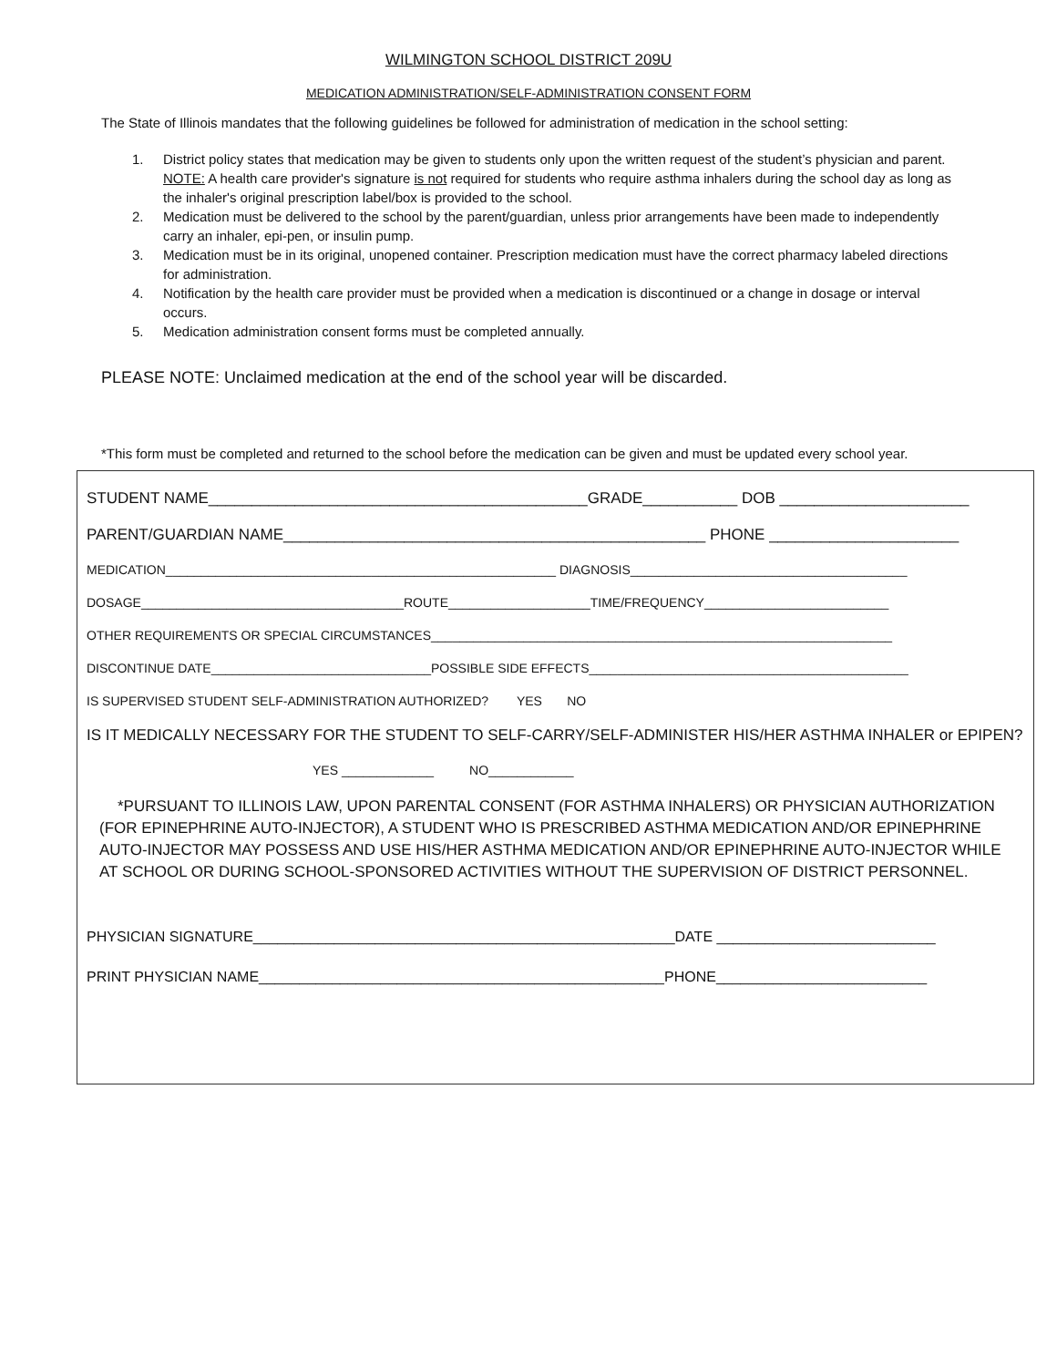WILMINGTON SCHOOL DISTRICT 209U
MEDICATION ADMINISTRATION/SELF-ADMINISTRATION CONSENT FORM
The State of Illinois mandates that the following guidelines be followed for administration of medication in the school setting:
1. District policy states that medication may be given to students only upon the written request of the student’s physician and parent. NOTE: A health care provider's signature is not required for students who require asthma inhalers during the school day as long as the inhaler's original prescription label/box is provided to the school.
2. Medication must be delivered to the school by the parent/guardian, unless prior arrangements have been made to independently carry an inhaler, epi-pen, or insulin pump.
3. Medication must be in its original, unopened container. Prescription medication must have the correct pharmacy labeled directions for administration.
4. Notification by the health care provider must be provided when a medication is discontinued or a change in dosage or interval occurs.
5. Medication administration consent forms must be completed annually.
PLEASE NOTE: Unclaimed medication at the end of the school year will be discarded.
*This form must be completed and returned to the school before the medication can be given and must be updated every school year.
STUDENT NAME____________________________________________GRADE___________ DOB ______________________
PARENT/GUARDIAN NAME_________________________________________________ PHONE ______________________
MEDICATION_______________________________________________________ DIAGNOSIS_______________________________________
DOSAGE_____________________________________ROUTE____________________TIME/FREQUENCY__________________________
OTHER REQUIREMENTS OR SPECIAL CIRCUMSTANCES_________________________________________________________________
DISCONTINUE DATE_______________________________POSSIBLE SIDE EFFECTS_____________________________________________
IS SUPERVISED STUDENT SELF-ADMINISTRATION AUTHORIZED? YES NO
IS IT MEDICALLY NECESSARY FOR THE STUDENT TO SELF-CARRY/SELF-ADMINISTER HIS/HER ASTHMA INHALER or EPIPEN?
YES _____________ NO____________
*PURSUANT TO ILLINOIS LAW, UPON PARENTAL CONSENT (FOR ASTHMA INHALERS) OR PHYSICIAN AUTHORIZATION (FOR EPINEPHRINE AUTO-INJECTOR), A STUDENT WHO IS PRESCRIBED ASTHMA MEDICATION AND/OR EPINEPHRINE AUTO-INJECTOR MAY POSSESS AND USE HIS/HER ASTHMA MEDICATION AND/OR EPINEPHRINE AUTO-INJECTOR WHILE AT SCHOOL OR DURING SCHOOL-SPONSORED ACTIVITIES WITHOUT THE SUPERVISION OF DISTRICT PERSONNEL.
PHYSICIAN SIGNATURE____________________________________________________DATE ___________________________
PRINT PHYSICIAN NAME__________________________________________________PHONE__________________________